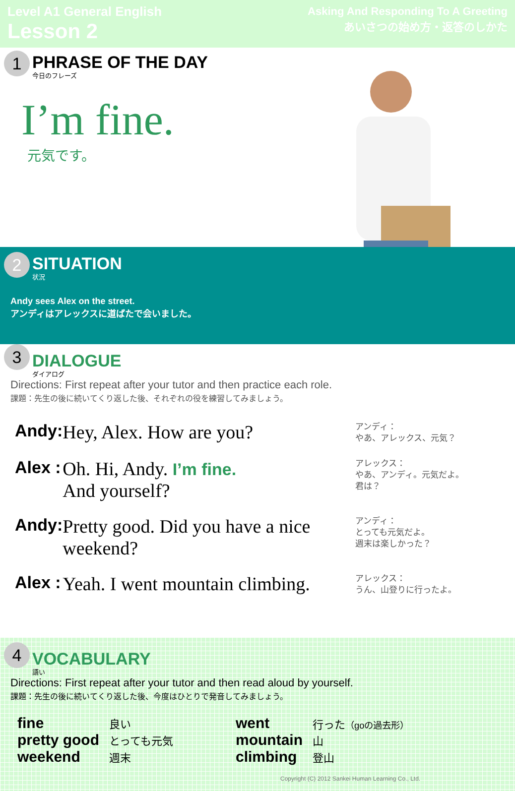Level A1 General English
Lesson 2
Asking And Responding To A Greeting
あいさつの始め方・返答のしかた
1
PHRASE OF THE DAY
今日のフレーズ
I’m fine.
元気です。
2
SITUATION
状況
Andy sees Alex on the street.
アンディはアレックスに道ばたで会いました。
3
DIALOGUE
ダイアログ
Directions: First repeat after your tutor and then practice each role.
課題：先生の後に続いてくり返した後、それぞれの役を練習してみましょう。
| Andy: | Hey, Alex. How are you? | アンディ： やあ、アレックス、元気？ |
| Alex : | Oh. Hi, Andy. I’m fine. And yourself? | アレックス： やあ、アンディ。元気だよ。 君は？ |
| Andy: | Pretty good. Did you have a nice weekend? | アンディ： とっても元気だよ。 週末は楽しかった？ |
| Alex : | Yeah. I went mountain climbing. | アレックス： うん、山登りに行ったよ。 |
4
VOCABULARY
語い
Directions: First repeat after your tutor and then read aloud by yourself.
課題：先生の後に続いてくり返した後、今度はひとりで発音してみましょう。
| fine | 良い | went | 行った （goの過去形） |
| pretty good | とっても元気 | mountain | 山 |
| weekend | 週末 | climbing | 登山 |
Copyright (C) 2012 Sankei Human Learning Co., Ltd.